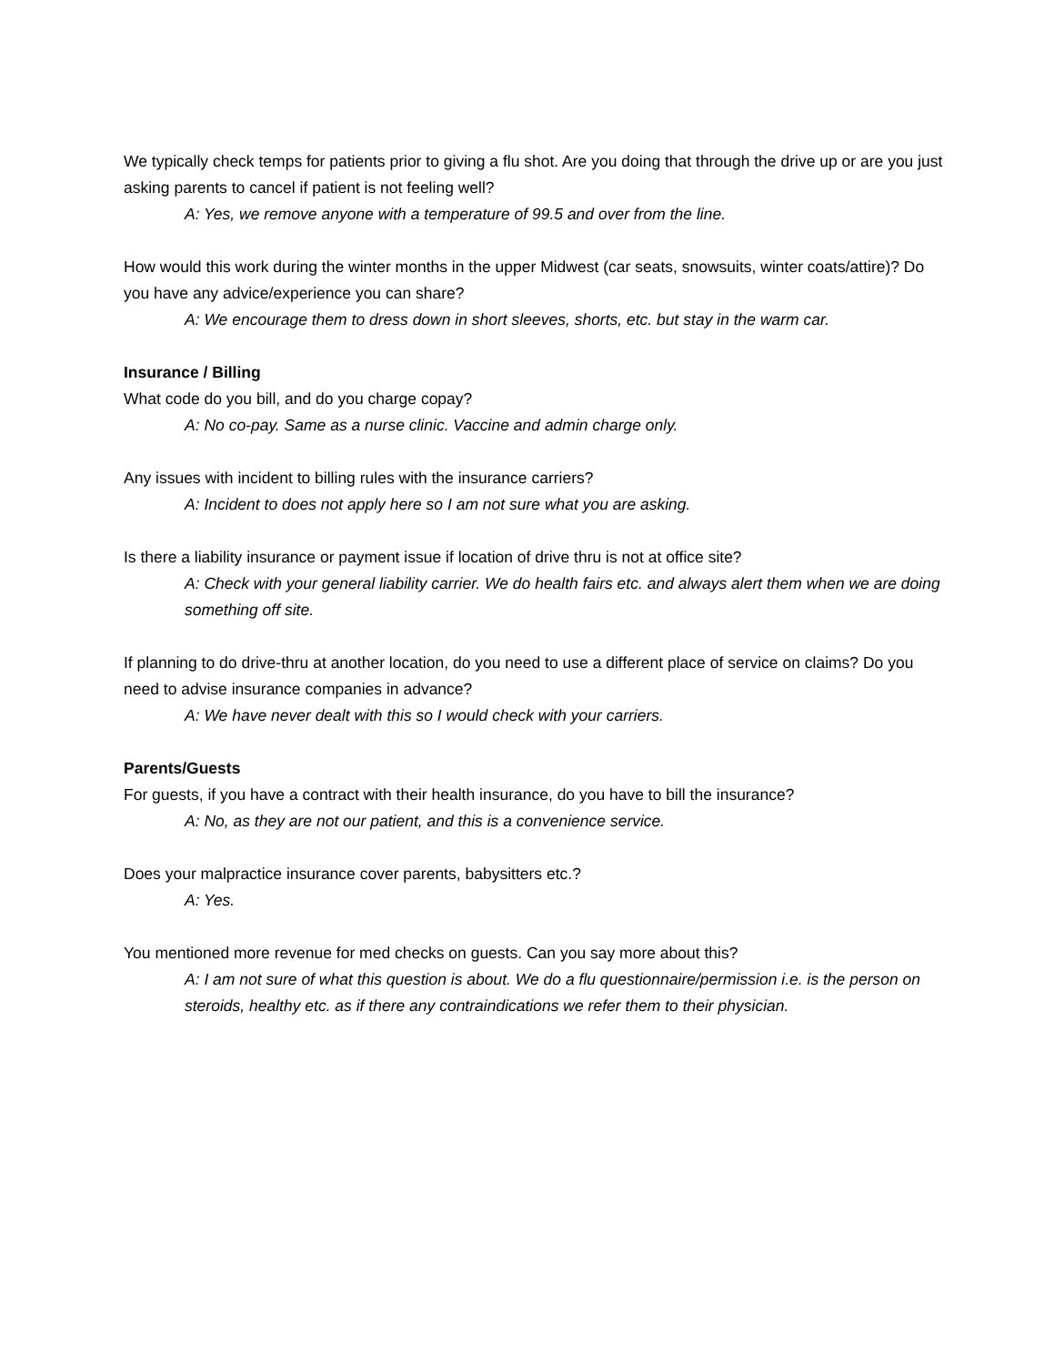We typically check temps for patients prior to giving a flu shot. Are you doing that through the drive up or are you just asking parents to cancel if patient is not feeling well?
A: Yes, we remove anyone with a temperature of 99.5 and over from the line.
How would this work during the winter months in the upper Midwest (car seats, snowsuits, winter coats/attire)? Do you have any advice/experience you can share?
A: We encourage them to dress down in short sleeves, shorts, etc. but stay in the warm car.
Insurance / Billing
What code do you bill, and do you charge copay?
A: No co-pay. Same as a nurse clinic. Vaccine and admin charge only.
Any issues with incident to billing rules with the insurance carriers?
A: Incident to does not apply here so I am not sure what you are asking.
Is there a liability insurance or payment issue if location of drive thru is not at office site?
A: Check with your general liability carrier. We do health fairs etc. and always alert them when we are doing something off site.
If planning to do drive-thru at another location, do you need to use a different place of service on claims? Do you need to advise insurance companies in advance?
A: We have never dealt with this so I would check with your carriers.
Parents/Guests
For guests, if you have a contract with their health insurance, do you have to bill the insurance?
A: No, as they are not our patient, and this is a convenience service.
Does your malpractice insurance cover parents, babysitters etc.?
A: Yes.
You mentioned more revenue for med checks on guests. Can you say more about this?
A: I am not sure of what this question is about. We do a flu questionnaire/permission i.e. is the person on steroids, healthy etc. as if there any contraindications we refer them to their physician.